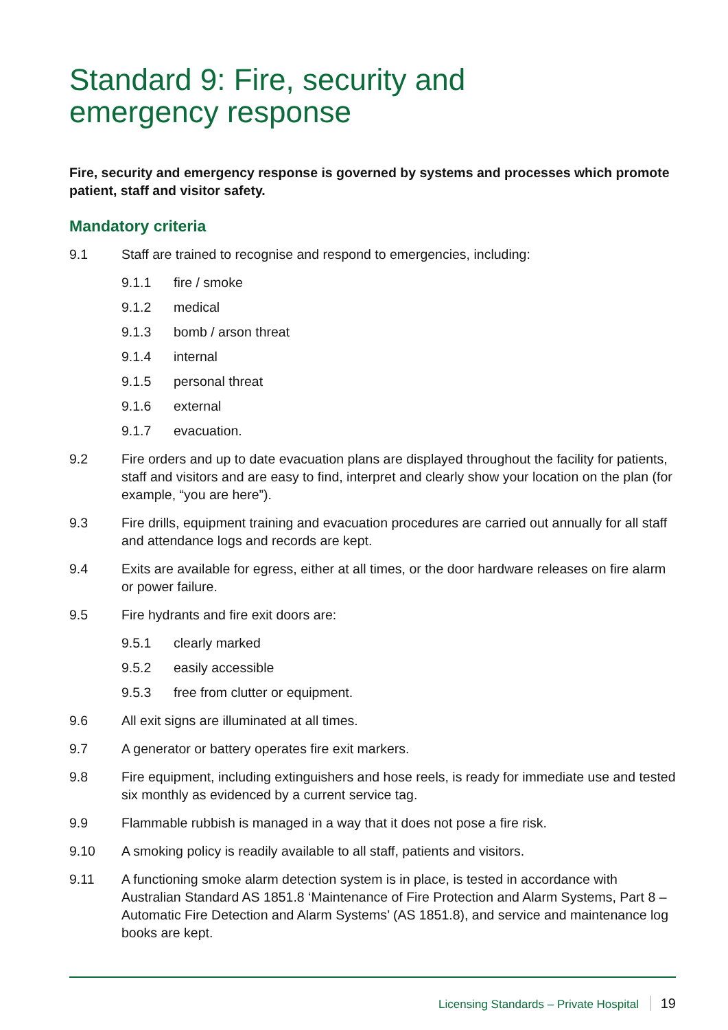Standard 9: Fire, security and
emergency response
Fire, security and emergency response is governed by systems and processes which promote patient, staff and visitor safety.
Mandatory criteria
9.1 Staff are trained to recognise and respond to emergencies, including:
9.1.1 fire / smoke
9.1.2 medical
9.1.3 bomb / arson threat
9.1.4 internal
9.1.5 personal threat
9.1.6 external
9.1.7 evacuation.
9.2 Fire orders and up to date evacuation plans are displayed throughout the facility for patients, staff and visitors and are easy to find, interpret and clearly show your location on the plan (for example, “you are here”).
9.3 Fire drills, equipment training and evacuation procedures are carried out annually for all staff and attendance logs and records are kept.
9.4 Exits are available for egress, either at all times, or the door hardware releases on fire alarm or power failure.
9.5 Fire hydrants and fire exit doors are:
9.5.1 clearly marked
9.5.2 easily accessible
9.5.3 free from clutter or equipment.
9.6 All exit signs are illuminated at all times.
9.7 A generator or battery operates fire exit markers.
9.8 Fire equipment, including extinguishers and hose reels, is ready for immediate use and tested six monthly as evidenced by a current service tag.
9.9 Flammable rubbish is managed in a way that it does not pose a fire risk.
9.10 A smoking policy is readily available to all staff, patients and visitors.
9.11 A functioning smoke alarm detection system is in place, is tested in accordance with Australian Standard AS 1851.8 ‘Maintenance of Fire Protection and Alarm Systems, Part 8 – Automatic Fire Detection and Alarm Systems’ (AS 1851.8), and service and maintenance log books are kept.
Licensing Standards – Private Hospital 19